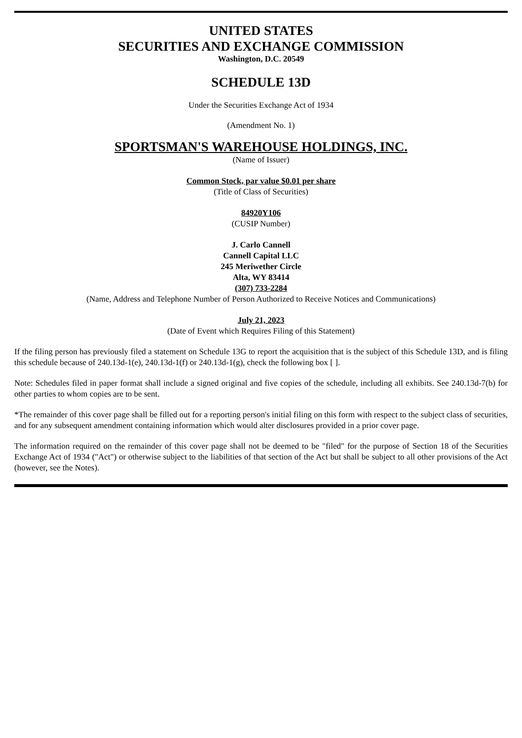UNITED STATES
SECURITIES AND EXCHANGE COMMISSION
Washington, D.C. 20549
SCHEDULE 13D
Under the Securities Exchange Act of 1934
(Amendment No. 1)
SPORTSMAN'S WAREHOUSE HOLDINGS, INC.
(Name of Issuer)
Common Stock, par value $0.01 per share
(Title of Class of Securities)
84920Y106
(CUSIP Number)
J. Carlo Cannell
Cannell Capital LLC
245 Meriwether Circle
Alta, WY 83414
(307) 733-2284
(Name, Address and Telephone Number of Person Authorized to Receive Notices and Communications)
July 21, 2023
(Date of Event which Requires Filing of this Statement)
If the filing person has previously filed a statement on Schedule 13G to report the acquisition that is the subject of this Schedule 13D, and is filing this schedule because of 240.13d-1(e), 240.13d-1(f) or 240.13d-1(g), check the following box [ ].
Note: Schedules filed in paper format shall include a signed original and five copies of the schedule, including all exhibits. See 240.13d-7(b) for other parties to whom copies are to be sent.
*The remainder of this cover page shall be filled out for a reporting person's initial filing on this form with respect to the subject class of securities, and for any subsequent amendment containing information which would alter disclosures provided in a prior cover page.
The information required on the remainder of this cover page shall not be deemed to be "filed" for the purpose of Section 18 of the Securities Exchange Act of 1934 ("Act") or otherwise subject to the liabilities of that section of the Act but shall be subject to all other provisions of the Act (however, see the Notes).